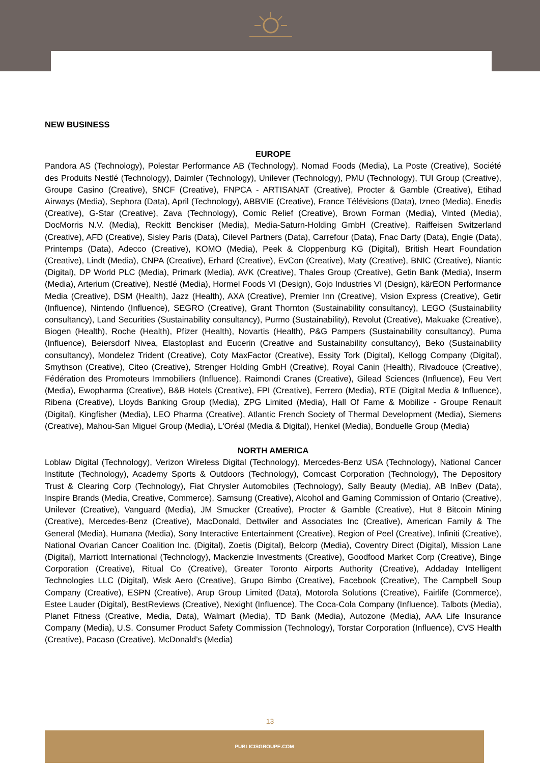NEW BUSINESS
EUROPE
Pandora AS (Technology), Polestar Performance AB (Technology), Nomad Foods (Media), La Poste (Creative), Société des Produits Nestlé (Technology), Daimler (Technology), Unilever (Technology), PMU (Technology), TUI Group (Creative), Groupe Casino (Creative), SNCF (Creative), FNPCA - ARTISANAT (Creative), Procter & Gamble (Creative), Etihad Airways (Media), Sephora (Data), April (Technology), ABBVIE (Creative), France Télévisions (Data), Izneo (Media), Enedis (Creative), G-Star (Creative), Zava (Technology), Comic Relief (Creative), Brown Forman (Media), Vinted (Media), DocMorris N.V. (Media), Reckitt Benckiser (Media), Media-Saturn-Holding GmbH (Creative), Raiffeisen Switzerland (Creative), AFD (Creative), Sisley Paris (Data), Cilevel Partners (Data), Carrefour (Data), Fnac Darty (Data), Engie (Data), Printemps (Data), Adecco (Creative), KOMO (Media), Peek & Cloppenburg KG (Digital), British Heart Foundation (Creative), Lindt (Media), CNPA (Creative), Erhard (Creative), EvCon (Creative), Maty (Creative), BNIC (Creative), Niantic (Digital), DP World PLC (Media), Primark (Media), AVK (Creative), Thales Group (Creative), Getin Bank (Media), Inserm (Media), Arterium (Creative), Nestlé (Media), Hormel Foods VI (Design), Gojo Industries VI (Design), kärEON Performance Media (Creative), DSM (Health), Jazz (Health), AXA (Creative), Premier Inn (Creative), Vision Express (Creative), Getir (Influence), Nintendo (Influence), SEGRO (Creative), Grant Thornton (Sustainability consultancy), LEGO (Sustainability consultancy), Land Securities (Sustainability consultancy), Purmo (Sustainability), Revolut (Creative), Makuake (Creative), Biogen (Health), Roche (Health), Pfizer (Health), Novartis (Health), P&G Pampers (Sustainability consultancy), Puma (Influence), Beiersdorf Nivea, Elastoplast and Eucerin (Creative and Sustainability consultancy), Beko (Sustainability consultancy), Mondelez Trident (Creative), Coty MaxFactor (Creative), Essity Tork (Digital), Kellogg Company (Digital), Smythson (Creative), Citeo (Creative), Strenger Holding GmbH (Creative), Royal Canin (Health), Rivadouce (Creative), Fédération des Promoteurs Immobiliers (Influence), Raimondi Cranes (Creative), Gilead Sciences (Influence), Feu Vert (Media), Ewopharma (Creative), B&B Hotels (Creative), FPI (Creative), Ferrero (Media), RTE (Digital Media & Influence), Ribena (Creative), Lloyds Banking Group (Media), ZPG Limited (Media), Hall Of Fame & Mobilize - Groupe Renault (Digital), Kingfisher (Media), LEO Pharma (Creative), Atlantic French Society of Thermal Development (Media), Siemens (Creative), Mahou-San Miguel Group (Media), L'Oréal (Media & Digital), Henkel (Media), Bonduelle Group (Media)
NORTH AMERICA
Loblaw Digital (Technology), Verizon Wireless Digital (Technology), Mercedes-Benz USA (Technology), National Cancer Institute (Technology), Academy Sports & Outdoors (Technology), Comcast Corporation (Technology), The Depository Trust & Clearing Corp (Technology), Fiat Chrysler Automobiles (Technology), Sally Beauty (Media), AB InBev (Data), Inspire Brands (Media, Creative, Commerce), Samsung (Creative), Alcohol and Gaming Commission of Ontario (Creative), Unilever (Creative), Vanguard (Media), JM Smucker (Creative), Procter & Gamble (Creative), Hut 8 Bitcoin Mining (Creative), Mercedes-Benz (Creative), MacDonald, Dettwiler and Associates Inc (Creative), American Family & The General (Media), Humana (Media), Sony Interactive Entertainment (Creative), Region of Peel (Creative), Infiniti (Creative), National Ovarian Cancer Coalition Inc. (Digital), Zoetis (Digital), Belcorp (Media), Coventry Direct (Digital), Mission Lane (Digital), Marriott International (Technology), Mackenzie Investments (Creative), Goodfood Market Corp (Creative), Binge Corporation (Creative), Ritual Co (Creative), Greater Toronto Airports Authority (Creative), Addaday Intelligent Technologies LLC (Digital), Wisk Aero (Creative), Grupo Bimbo (Creative), Facebook (Creative), The Campbell Soup Company (Creative), ESPN (Creative), Arup Group Limited (Data), Motorola Solutions (Creative), Fairlife (Commerce), Estee Lauder (Digital), BestReviews (Creative), Nexight (Influence), The Coca-Cola Company (Influence), Talbots (Media), Planet Fitness (Creative, Media, Data), Walmart (Media), TD Bank (Media), Autozone (Media), AAA Life Insurance Company (Media), U.S. Consumer Product Safety Commission (Technology), Torstar Corporation (Influence), CVS Health (Creative), Pacaso (Creative), McDonald’s (Media)
13
PUBLICISGROUPE.COM